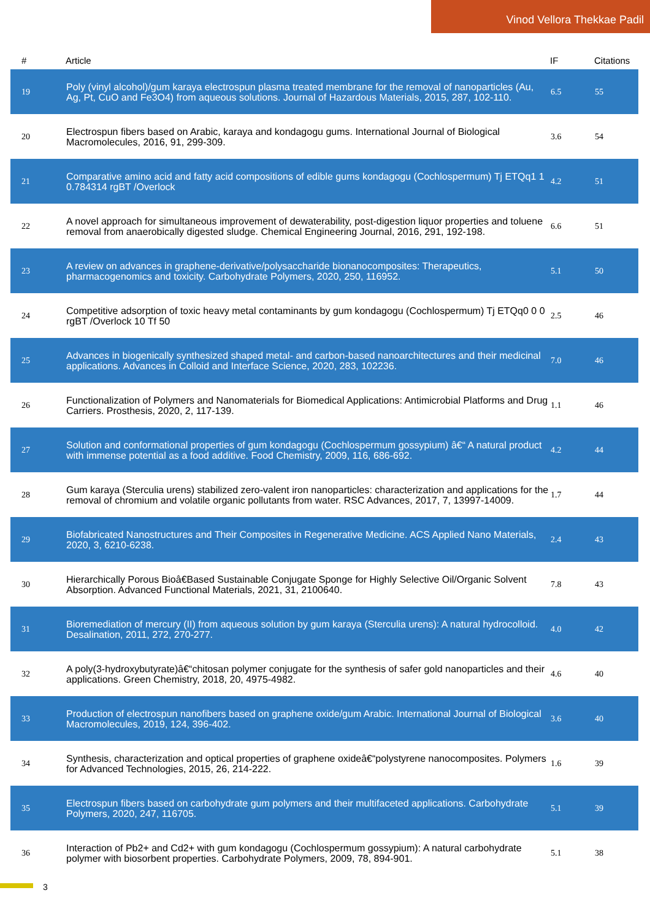Vinod Vellora Thekkae Padil
| # | Article | IF | Citations |
| --- | --- | --- | --- |
| 19 | Poly (vinyl alcohol)/gum karaya electrospun plasma treated membrane for the removal of nanoparticles (Au, Ag, Pt, CuO and Fe3O4) from aqueous solutions. Journal of Hazardous Materials, 2015, 287, 102-110. | 6.5 | 55 |
| 20 | Electrospun fibers based on Arabic, karaya and kondagogu gums. International Journal of Biological Macromolecules, 2016, 91, 299-309. | 3.6 | 54 |
| 21 | Comparative amino acid and fatty acid compositions of edible gums kondagogu (Cochlospermum) Tj ETQq1 1 0.784314 rgBT /Overlock | 4.2 | 51 |
| 22 | A novel approach for simultaneous improvement of dewaterability, post-digestion liquor properties and toluene removal from anaerobically digested sludge. Chemical Engineering Journal, 2016, 291, 192-198. | 6.6 | 51 |
| 23 | A review on advances in graphene-derivative/polysaccharide bionanocomposites: Therapeutics, pharmacogenomics and toxicity. Carbohydrate Polymers, 2020, 250, 116952. | 5.1 | 50 |
| 24 | Competitive adsorption of toxic heavy metal contaminants by gum kondagogu (Cochlospermum) Tj ETQq0 0 0 rgBT /Overlock 10 Tf 50 | 2.5 | 46 |
| 25 | Advances in biogenically synthesized shaped metal- and carbon-based nanoarchitectures and their medicinal applications. Advances in Colloid and Interface Science, 2020, 283, 102236. | 7.0 | 46 |
| 26 | Functionalization of Polymers and Nanomaterials for Biomedical Applications: Antimicrobial Platforms and Drug Carriers. Prosthesis, 2020, 2, 117-139. | 1.1 | 46 |
| 27 | Solution and conformational properties of gum kondagogu (Cochlospermum gossypium) â€“ A natural product with immense potential as a food additive. Food Chemistry, 2009, 116, 686-692. | 4.2 | 44 |
| 28 | Gum karaya (Sterculia urens) stabilized zero-valent iron nanoparticles: characterization and applications for the removal of chromium and volatile organic pollutants from water. RSC Advances, 2017, 7, 13997-14009. | 1.7 | 44 |
| 29 | Biofabricated Nanostructures and Their Composites in Regenerative Medicine. ACS Applied Nano Materials, 2020, 3, 6210-6238. | 2.4 | 43 |
| 30 | Hierarchically Porous Bioâ€Based Sustainable Conjugate Sponge for Highly Selective Oil/Organic Solvent Absorption. Advanced Functional Materials, 2021, 31, 2100640. | 7.8 | 43 |
| 31 | Bioremediation of mercury (II) from aqueous solution by gum karaya (Sterculia urens): A natural hydrocolloid. Desalination, 2011, 272, 270-277. | 4.0 | 42 |
| 32 | A poly(3-hydroxybutyrate)â€“chitosan polymer conjugate for the synthesis of safer gold nanoparticles and their applications. Green Chemistry, 2018, 20, 4975-4982. | 4.6 | 40 |
| 33 | Production of electrospun nanofibers based on graphene oxide/gum Arabic. International Journal of Biological Macromolecules, 2019, 124, 396-402. | 3.6 | 40 |
| 34 | Synthesis, characterization and optical properties of graphene oxideâ€“polystyrene nanocomposites. Polymers for Advanced Technologies, 2015, 26, 214-222. | 1.6 | 39 |
| 35 | Electrospun fibers based on carbohydrate gum polymers and their multifaceted applications. Carbohydrate Polymers, 2020, 247, 116705. | 5.1 | 39 |
| 36 | Interaction of Pb2+ and Cd2+ with gum kondagogu (Cochlospermum gossypium): A natural carbohydrate polymer with biosorbent properties. Carbohydrate Polymers, 2009, 78, 894-901. | 5.1 | 38 |
3